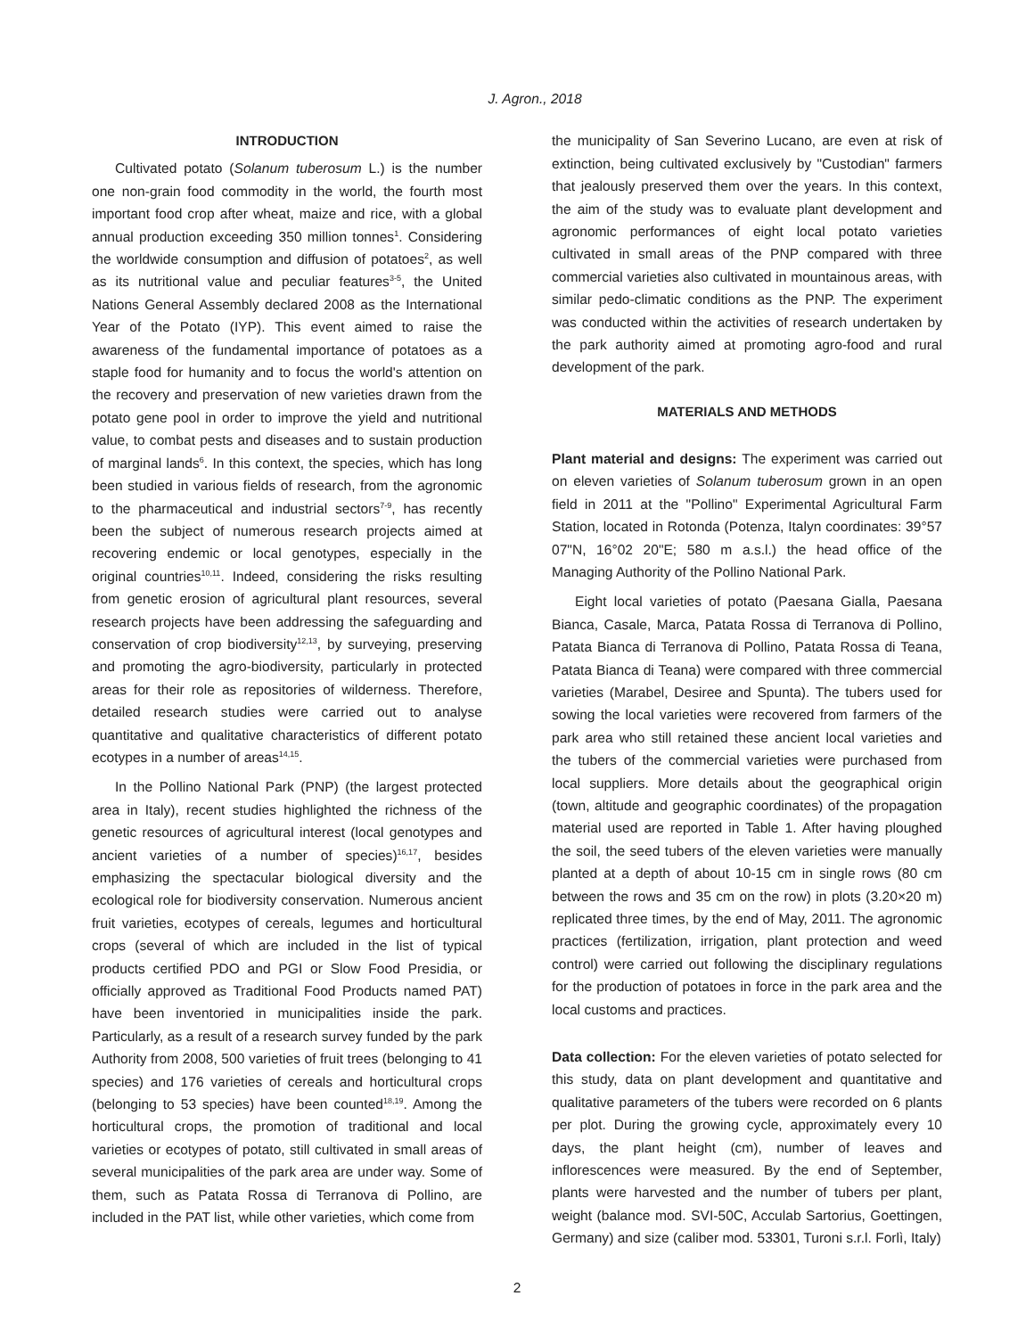J. Agron., 2018
INTRODUCTION
Cultivated potato (Solanum tuberosum L.) is the number one non-grain food commodity in the world, the fourth most important food crop after wheat, maize and rice, with a global annual production exceeding 350 million tonnes<sup>1</sup>. Considering the worldwide consumption and diffusion of potatoes<sup>2</sup>, as well as its nutritional value and peculiar features<sup>3-5</sup>, the United Nations General Assembly declared 2008 as the International Year of the Potato (IYP). This event aimed to raise the awareness of the fundamental importance of potatoes as a staple food for humanity and to focus the world's attention on the recovery and preservation of new varieties drawn from the potato gene pool in order to improve the yield and nutritional value, to combat pests and diseases and to sustain production of marginal lands<sup>6</sup>. In this context, the species, which has long been studied in various fields of research, from the agronomic to the pharmaceutical and industrial sectors<sup>7-9</sup>, has recently been the subject of numerous research projects aimed at recovering endemic or local genotypes, especially in the original countries<sup>10,11</sup>. Indeed, considering the risks resulting from genetic erosion of agricultural plant resources, several research projects have been addressing the safeguarding and conservation of crop biodiversity<sup>12,13</sup>, by surveying, preserving and promoting the agro-biodiversity, particularly in protected areas for their role as repositories of wilderness. Therefore, detailed research studies were carried out to analyse quantitative and qualitative characteristics of different potato ecotypes in a number of areas<sup>14,15</sup>.
In the Pollino National Park (PNP) (the largest protected area in Italy), recent studies highlighted the richness of the genetic resources of agricultural interest (local genotypes and ancient varieties of a number of species)<sup>16,17</sup>, besides emphasizing the spectacular biological diversity and the ecological role for biodiversity conservation. Numerous ancient fruit varieties, ecotypes of cereals, legumes and horticultural crops (several of which are included in the list of typical products certified PDO and PGI or Slow Food Presidia, or officially approved as Traditional Food Products named PAT) have been inventoried in municipalities inside the park. Particularly, as a result of a research survey funded by the park Authority from 2008, 500 varieties of fruit trees (belonging to 41 species) and 176 varieties of cereals and horticultural crops (belonging to 53 species) have been counted<sup>18,19</sup>. Among the horticultural crops, the promotion of traditional and local varieties or ecotypes of potato, still cultivated in small areas of several municipalities of the park area are under way. Some of them, such as Patata Rossa di Terranova di Pollino, are included in the PAT list, while other varieties, which come from
the municipality of San Severino Lucano, are even at risk of extinction, being cultivated exclusively by "Custodian" farmers that jealously preserved them over the years. In this context, the aim of the study was to evaluate plant development and agronomic performances of eight local potato varieties cultivated in small areas of the PNP compared with three commercial varieties also cultivated in mountainous areas, with similar pedo-climatic conditions as the PNP. The experiment was conducted within the activities of research undertaken by the park authority aimed at promoting agro-food and rural development of the park.
MATERIALS AND METHODS
Plant material and designs: The experiment was carried out on eleven varieties of Solanum tuberosum grown in an open field in 2011 at the "Pollino" Experimental Agricultural Farm Station, located in Rotonda (Potenza, Italyn coordinates: 39°57 07"N, 16°02 20"E; 580 m a.s.l.) the head office of the Managing Authority of the Pollino National Park.
Eight local varieties of potato (Paesana Gialla, Paesana Bianca, Casale, Marca, Patata Rossa di Terranova di Pollino, Patata Bianca di Terranova di Pollino, Patata Rossa di Teana, Patata Bianca di Teana) were compared with three commercial varieties (Marabel, Desiree and Spunta). The tubers used for sowing the local varieties were recovered from farmers of the park area who still retained these ancient local varieties and the tubers of the commercial varieties were purchased from local suppliers. More details about the geographical origin (town, altitude and geographic coordinates) of the propagation material used are reported in Table 1. After having ploughed the soil, the seed tubers of the eleven varieties were manually planted at a depth of about 10-15 cm in single rows (80 cm between the rows and 35 cm on the row) in plots (3.20×20 m) replicated three times, by the end of May, 2011. The agronomic practices (fertilization, irrigation, plant protection and weed control) were carried out following the disciplinary regulations for the production of potatoes in force in the park area and the local customs and practices.
Data collection: For the eleven varieties of potato selected for this study, data on plant development and quantitative and qualitative parameters of the tubers were recorded on 6 plants per plot. During the growing cycle, approximately every 10 days, the plant height (cm), number of leaves and inflorescences were measured. By the end of September, plants were harvested and the number of tubers per plant, weight (balance mod. SVI-50C, Acculab Sartorius, Goettingen, Germany) and size (caliber mod. 53301, Turoni s.r.l. Forlì, Italy)
2